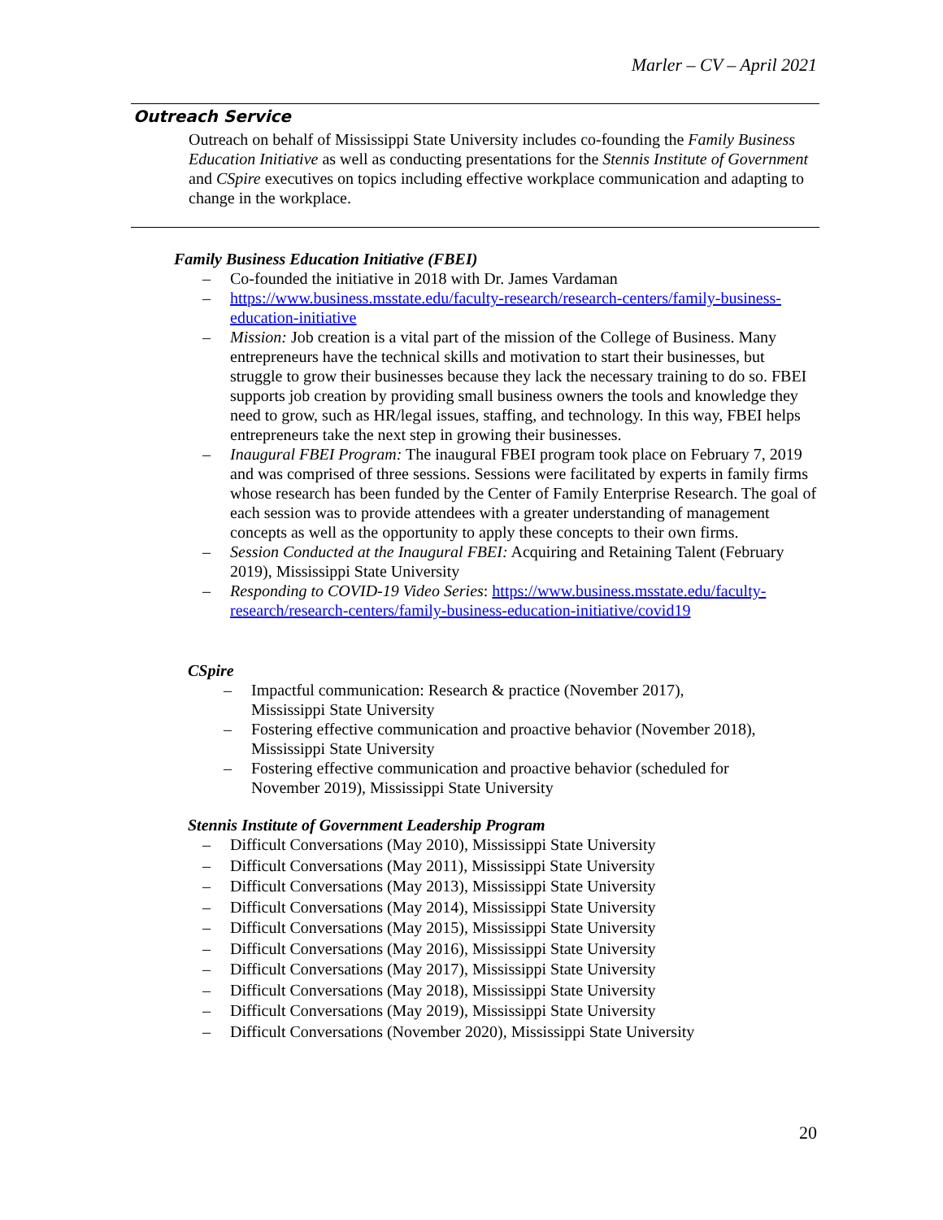Marler – CV – April 2021
Outreach Service
Outreach on behalf of Mississippi State University includes co-founding the Family Business Education Initiative as well as conducting presentations for the Stennis Institute of Government and CSpire executives on topics including effective workplace communication and adapting to change in the workplace.
Family Business Education Initiative (FBEI)
– Co-founded the initiative in 2018 with Dr. James Vardaman
– https://www.business.msstate.edu/faculty-research/research-centers/family-business-education-initiative
– Mission: Job creation is a vital part of the mission of the College of Business. Many entrepreneurs have the technical skills and motivation to start their businesses, but struggle to grow their businesses because they lack the necessary training to do so. FBEI supports job creation by providing small business owners the tools and knowledge they need to grow, such as HR/legal issues, staffing, and technology. In this way, FBEI helps entrepreneurs take the next step in growing their businesses.
– Inaugural FBEI Program: The inaugural FBEI program took place on February 7, 2019 and was comprised of three sessions. Sessions were facilitated by experts in family firms whose research has been funded by the Center of Family Enterprise Research. The goal of each session was to provide attendees with a greater understanding of management concepts as well as the opportunity to apply these concepts to their own firms.
– Session Conducted at the Inaugural FBEI: Acquiring and Retaining Talent (February 2019), Mississippi State University
– Responding to COVID-19 Video Series: https://www.business.msstate.edu/faculty-research/research-centers/family-business-education-initiative/covid19
CSpire
– Impactful communication: Research & practice (November 2017), Mississippi State University
– Fostering effective communication and proactive behavior (November 2018), Mississippi State University
– Fostering effective communication and proactive behavior (scheduled for November 2019), Mississippi State University
Stennis Institute of Government Leadership Program
– Difficult Conversations (May 2010), Mississippi State University
– Difficult Conversations (May 2011), Mississippi State University
– Difficult Conversations (May 2013), Mississippi State University
– Difficult Conversations (May 2014), Mississippi State University
– Difficult Conversations (May 2015), Mississippi State University
– Difficult Conversations (May 2016), Mississippi State University
– Difficult Conversations (May 2017), Mississippi State University
– Difficult Conversations (May 2018), Mississippi State University
– Difficult Conversations (May 2019), Mississippi State University
– Difficult Conversations (November 2020), Mississippi State University
20